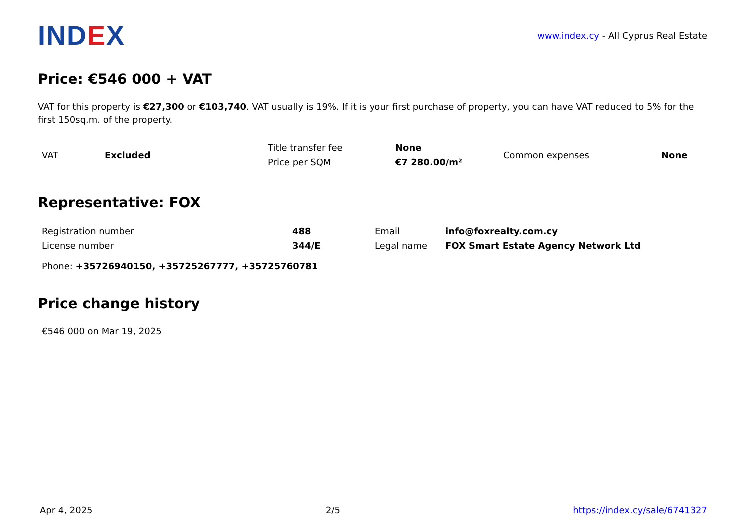IND EX
www.index.cy - All Cyprus Real Estate
Price: €546 000 + VAT
VAT for this property is €27,300 or €103,740. VAT usually is 19%. If it is your first purchase of property, you can have VAT reduced to 5% for the first 150sq.m. of the property.
| VAT | Excluded | Title transfer fee | None | Common expenses | None |
| | | Price per SQM | €7 280.00/m² | | |
Representative: FOX
| Registration number | 488 | Email | info@foxrealty.com.cy |
| License number | 344/E | Legal name | FOX Smart Estate Agency Network Ltd |
| Phone: +35726940150, +35725267777, +35725760781 | | | |
Price change history
€546 000 on Mar 19, 2025
Apr 4, 2025 2/5 https://index.cy/sale/6741327